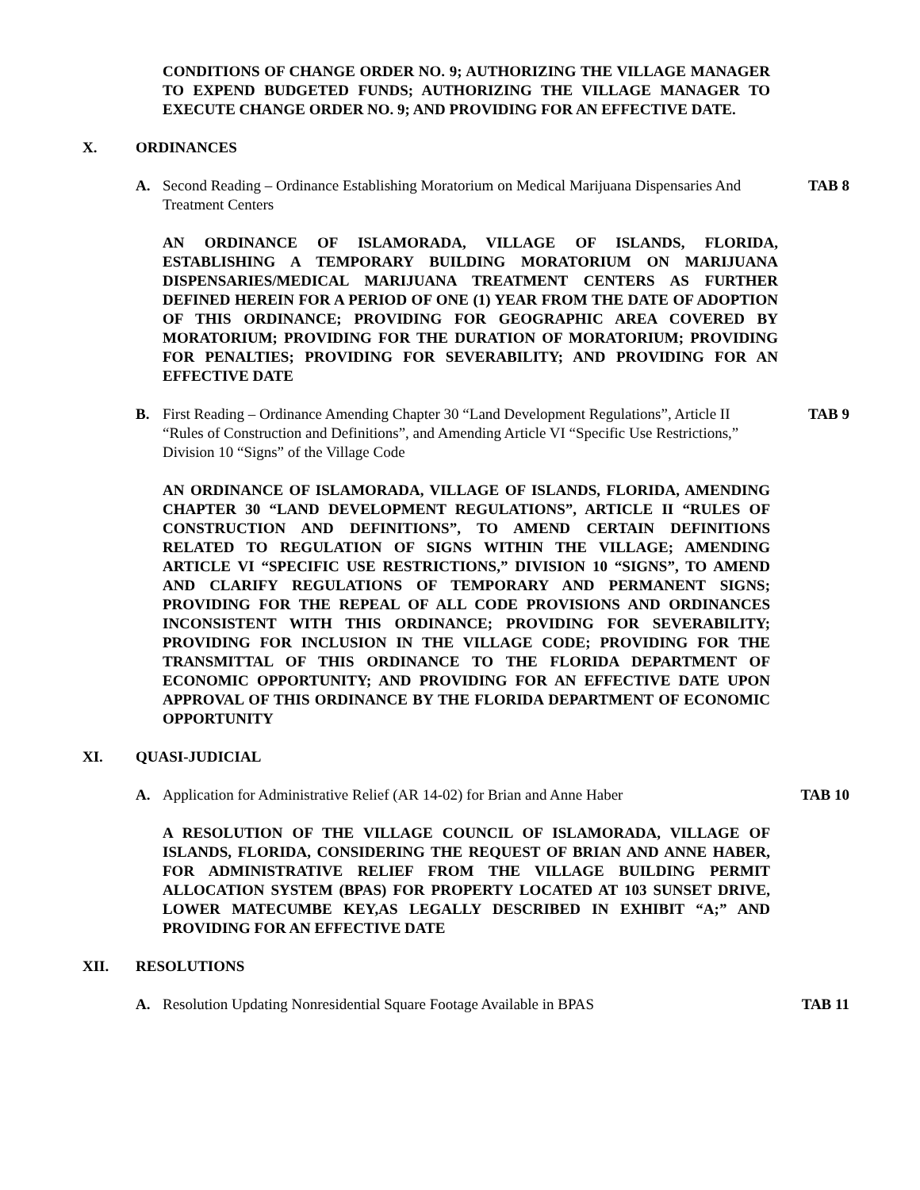CONDITIONS OF CHANGE ORDER NO. 9; AUTHORIZING THE VILLAGE MANAGER TO EXPEND BUDGETED FUNDS; AUTHORIZING THE VILLAGE MANAGER TO EXECUTE CHANGE ORDER NO. 9; AND PROVIDING FOR AN EFFECTIVE DATE.
X. ORDINANCES
A. Second Reading – Ordinance Establishing Moratorium on Medical Marijuana Dispensaries And Treatment Centers TAB 8
AN ORDINANCE OF ISLAMORADA, VILLAGE OF ISLANDS, FLORIDA, ESTABLISHING A TEMPORARY BUILDING MORATORIUM ON MARIJUANA DISPENSARIES/MEDICAL MARIJUANA TREATMENT CENTERS AS FURTHER DEFINED HEREIN FOR A PERIOD OF ONE (1) YEAR FROM THE DATE OF ADOPTION OF THIS ORDINANCE; PROVIDING FOR GEOGRAPHIC AREA COVERED BY MORATORIUM; PROVIDING FOR THE DURATION OF MORATORIUM; PROVIDING FOR PENALTIES; PROVIDING FOR SEVERABILITY; AND PROVIDING FOR AN EFFECTIVE DATE
B. First Reading – Ordinance Amending Chapter 30 “Land Development Regulations”, Article II “Rules of Construction and Definitions”, and Amending Article VI “Specific Use Restrictions,” Division 10 “Signs” of the Village Code TAB 9
AN ORDINANCE OF ISLAMORADA, VILLAGE OF ISLANDS, FLORIDA, AMENDING CHAPTER 30 “LAND DEVELOPMENT REGULATIONS”, ARTICLE II “RULES OF CONSTRUCTION AND DEFINITIONS”, TO AMEND CERTAIN DEFINITIONS RELATED TO REGULATION OF SIGNS WITHIN THE VILLAGE; AMENDING ARTICLE VI “SPECIFIC USE RESTRICTIONS,” DIVISION 10 “SIGNS”, TO AMEND AND CLARIFY REGULATIONS OF TEMPORARY AND PERMANENT SIGNS; PROVIDING FOR THE REPEAL OF ALL CODE PROVISIONS AND ORDINANCES INCONSISTENT WITH THIS ORDINANCE; PROVIDING FOR SEVERABILITY; PROVIDING FOR INCLUSION IN THE VILLAGE CODE; PROVIDING FOR THE TRANSMITTAL OF THIS ORDINANCE TO THE FLORIDA DEPARTMENT OF ECONOMIC OPPORTUNITY; AND PROVIDING FOR AN EFFECTIVE DATE UPON APPROVAL OF THIS ORDINANCE BY THE FLORIDA DEPARTMENT OF ECONOMIC OPPORTUNITY
XI. QUASI-JUDICIAL
A. Application for Administrative Relief (AR 14-02) for Brian and Anne Haber TAB 10
A RESOLUTION OF THE VILLAGE COUNCIL OF ISLAMORADA, VILLAGE OF ISLANDS, FLORIDA, CONSIDERING THE REQUEST OF BRIAN AND ANNE HABER, FOR ADMINISTRATIVE RELIEF FROM THE VILLAGE BUILDING PERMIT ALLOCATION SYSTEM (BPAS) FOR PROPERTY LOCATED AT 103 SUNSET DRIVE, LOWER MATECUMBE KEY,AS LEGALLY DESCRIBED IN EXHIBIT “A;” AND PROVIDING FOR AN EFFECTIVE DATE
XII. RESOLUTIONS
A. Resolution Updating Nonresidential Square Footage Available in BPAS TAB 11